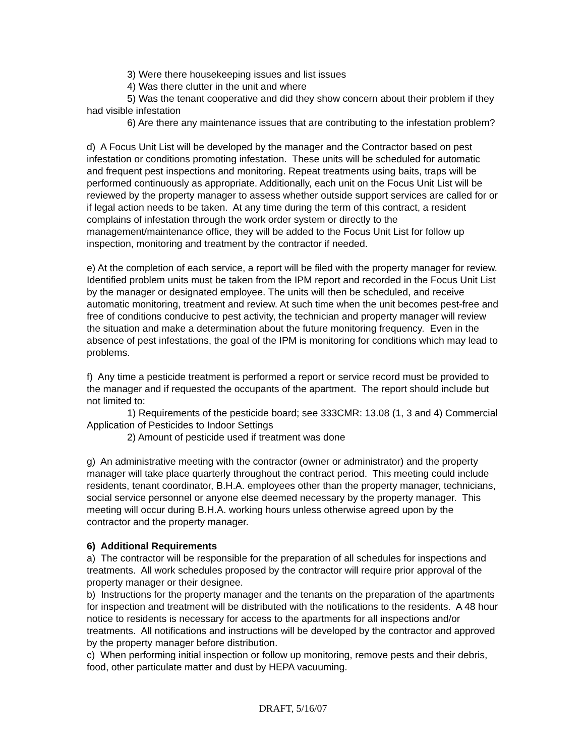3) Were there housekeeping issues and list issues
4) Was there clutter in the unit and where
5) Was the tenant cooperative and did they show concern about their problem if they had visible infestation
6) Are there any maintenance issues that are contributing to the infestation problem?
d) A Focus Unit List will be developed by the manager and the Contractor based on pest infestation or conditions promoting infestation. These units will be scheduled for automatic and frequent pest inspections and monitoring. Repeat treatments using baits, traps will be performed continuously as appropriate. Additionally, each unit on the Focus Unit List will be reviewed by the property manager to assess whether outside support services are called for or if legal action needs to be taken. At any time during the term of this contract, a resident complains of infestation through the work order system or directly to the management/maintenance office, they will be added to the Focus Unit List for follow up inspection, monitoring and treatment by the contractor if needed.
e) At the completion of each service, a report will be filed with the property manager for review. Identified problem units must be taken from the IPM report and recorded in the Focus Unit List by the manager or designated employee. The units will then be scheduled, and receive automatic monitoring, treatment and review. At such time when the unit becomes pest-free and free of conditions conducive to pest activity, the technician and property manager will review the situation and make a determination about the future monitoring frequency. Even in the absence of pest infestations, the goal of the IPM is monitoring for conditions which may lead to problems.
f) Any time a pesticide treatment is performed a report or service record must be provided to the manager and if requested the occupants of the apartment. The report should include but not limited to:
1) Requirements of the pesticide board; see 333CMR: 13.08 (1, 3 and 4) Commercial Application of Pesticides to Indoor Settings
2) Amount of pesticide used if treatment was done
g) An administrative meeting with the contractor (owner or administrator) and the property manager will take place quarterly throughout the contract period. This meeting could include residents, tenant coordinator, B.H.A. employees other than the property manager, technicians, social service personnel or anyone else deemed necessary by the property manager. This meeting will occur during B.H.A. working hours unless otherwise agreed upon by the contractor and the property manager.
6) Additional Requirements
a) The contractor will be responsible for the preparation of all schedules for inspections and treatments. All work schedules proposed by the contractor will require prior approval of the property manager or their designee.
b) Instructions for the property manager and the tenants on the preparation of the apartments for inspection and treatment will be distributed with the notifications to the residents. A 48 hour notice to residents is necessary for access to the apartments for all inspections and/or treatments. All notifications and instructions will be developed by the contractor and approved by the property manager before distribution.
c) When performing initial inspection or follow up monitoring, remove pests and their debris, food, other particulate matter and dust by HEPA vacuuming.
DRAFT, 5/16/07